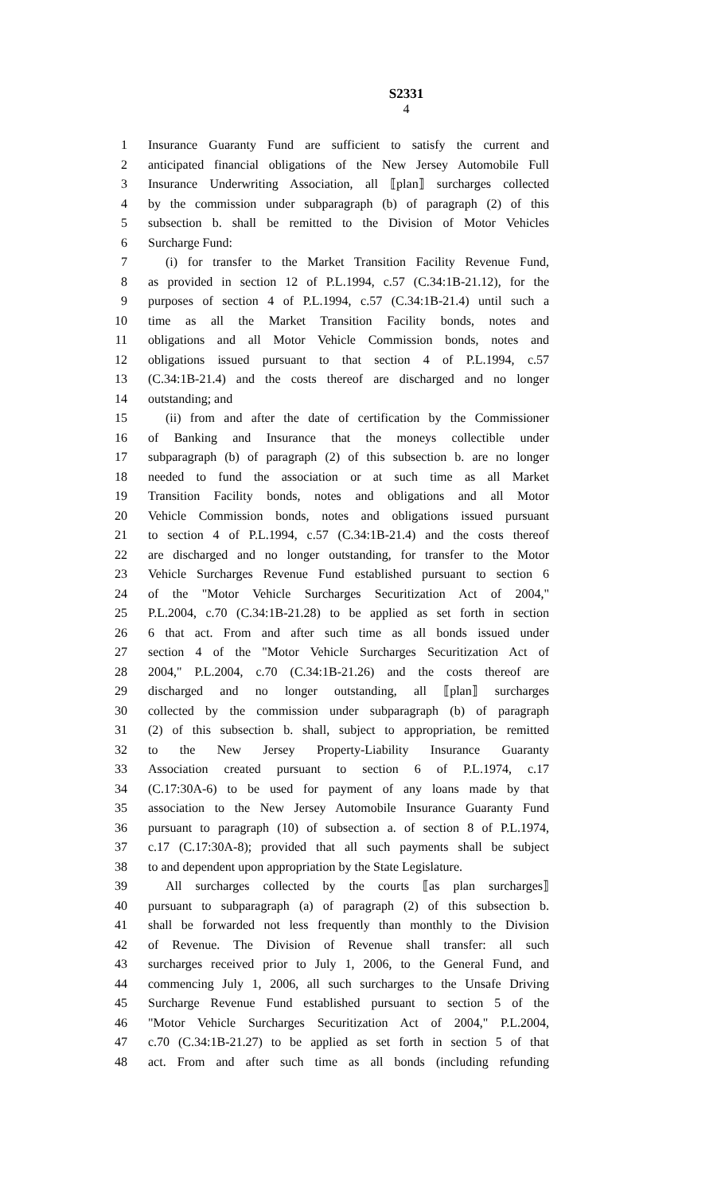S2331
4
1 Insurance Guaranty Fund are sufficient to satisfy the current and
2 anticipated financial obligations of the New Jersey Automobile Full
3 Insurance Underwriting Association, all ⟦plan⟧ surcharges collected
4 by the commission under subparagraph (b) of paragraph (2) of this
5 subsection b. shall be remitted to the Division of Motor Vehicles
6 Surcharge Fund:
7 (i) for transfer to the Market Transition Facility Revenue Fund,
8 as provided in section 12 of P.L.1994, c.57 (C.34:1B-21.12), for the
9 purposes of section 4 of P.L.1994, c.57 (C.34:1B-21.4) until such a
10 time as all the Market Transition Facility bonds, notes and
11 obligations and all Motor Vehicle Commission bonds, notes and
12 obligations issued pursuant to that section 4 of P.L.1994, c.57
13 (C.34:1B-21.4) and the costs thereof are discharged and no longer
14 outstanding; and
15 (ii) from and after the date of certification by the Commissioner
16 of Banking and Insurance that the moneys collectible under
17 subparagraph (b) of paragraph (2) of this subsection b. are no longer
18 needed to fund the association or at such time as all Market
19 Transition Facility bonds, notes and obligations and all Motor
20 Vehicle Commission bonds, notes and obligations issued pursuant
21 to section 4 of P.L.1994, c.57 (C.34:1B-21.4) and the costs thereof
22 are discharged and no longer outstanding, for transfer to the Motor
23 Vehicle Surcharges Revenue Fund established pursuant to section 6
24 of the "Motor Vehicle Surcharges Securitization Act of 2004,"
25 P.L.2004, c.70 (C.34:1B-21.28) to be applied as set forth in section
26 6 that act. From and after such time as all bonds issued under
27 section 4 of the "Motor Vehicle Surcharges Securitization Act of
28 2004," P.L.2004, c.70 (C.34:1B-21.26) and the costs thereof are
29 discharged and no longer outstanding, all ⟦plan⟧ surcharges
30 collected by the commission under subparagraph (b) of paragraph
31 (2) of this subsection b. shall, subject to appropriation, be remitted
32 to the New Jersey Property-Liability Insurance Guaranty
33 Association created pursuant to section 6 of P.L.1974, c.17
34 (C.17:30A-6) to be used for payment of any loans made by that
35 association to the New Jersey Automobile Insurance Guaranty Fund
36 pursuant to paragraph (10) of subsection a. of section 8 of P.L.1974,
37 c.17 (C.17:30A-8); provided that all such payments shall be subject
38 to and dependent upon appropriation by the State Legislature.
39 All surcharges collected by the courts ⟦as plan surcharges⟧
40 pursuant to subparagraph (a) of paragraph (2) of this subsection b.
41 shall be forwarded not less frequently than monthly to the Division
42 of Revenue. The Division of Revenue shall transfer: all such
43 surcharges received prior to July 1, 2006, to the General Fund, and
44 commencing July 1, 2006, all such surcharges to the Unsafe Driving
45 Surcharge Revenue Fund established pursuant to section 5 of the
46 "Motor Vehicle Surcharges Securitization Act of 2004," P.L.2004,
47 c.70 (C.34:1B-21.27) to be applied as set forth in section 5 of that
48 act. From and after such time as all bonds (including refunding